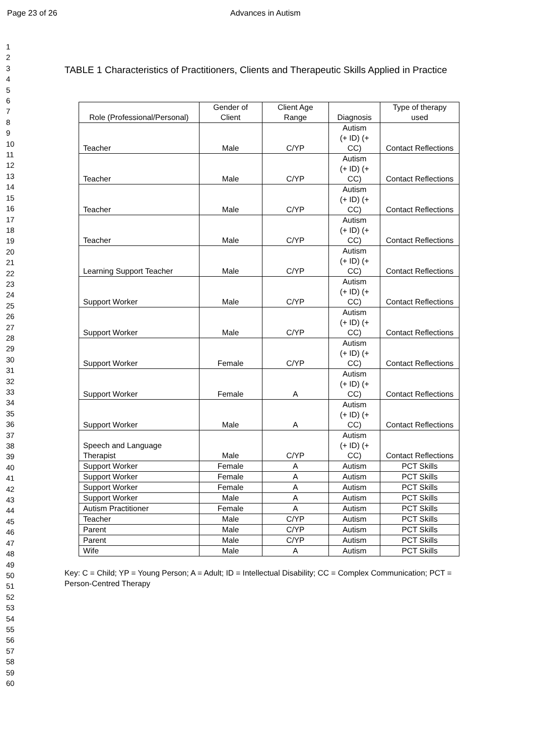Page 23 of 26 Advances in Autism
1
2
3
4
5
6
7
8
9
10
11
12
13
14
15
16
17
18
19
20
21
22
23
24
25
26
27
28
29
30
31
32
33
34
35
36
37
38
39
40
41
42
43
44
45
46
47
48
49
50
51
52
53
54
55
56
57
58
59
60
TABLE 1 Characteristics of Practitioners, Clients and Therapeutic Skills Applied in Practice
| Role (Professional/Personal) | Gender of Client | Client Age Range | Diagnosis | Type of therapy used |
| --- | --- | --- | --- | --- |
| Teacher | Male | C/YP | Autism (+ ID) (+ CC) | Contact Reflections |
| Teacher | Male | C/YP | Autism (+ ID) (+ CC) | Contact Reflections |
| Teacher | Male | C/YP | Autism (+ ID) (+ CC) | Contact Reflections |
| Teacher | Male | C/YP | Autism (+ ID) (+ CC) | Contact Reflections |
| Learning Support Teacher | Male | C/YP | Autism (+ ID) (+ CC) | Contact Reflections |
| Support Worker | Male | C/YP | Autism (+ ID) (+ CC) | Contact Reflections |
| Support Worker | Male | C/YP | Autism (+ ID) (+ CC) | Contact Reflections |
| Support Worker | Female | C/YP | Autism (+ ID) (+ CC) | Contact Reflections |
| Support Worker | Female | A | Autism (+ ID) (+ CC) | Contact Reflections |
| Support Worker | Male | A | Autism (+ ID) (+ CC) | Contact Reflections |
| Speech and Language Therapist | Male | C/YP | Autism (+ ID) (+ CC) | Contact Reflections |
| Support Worker | Female | A | Autism | PCT Skills |
| Support Worker | Female | A | Autism | PCT Skills |
| Support Worker | Female | A | Autism | PCT Skills |
| Support Worker | Male | A | Autism | PCT Skills |
| Autism Practitioner | Female | A | Autism | PCT Skills |
| Teacher | Male | C/YP | Autism | PCT Skills |
| Parent | Male | C/YP | Autism | PCT Skills |
| Parent | Male | C/YP | Autism | PCT Skills |
| Wife | Male | A | Autism | PCT Skills |
Key: C = Child; YP = Young Person; A = Adult; ID = Intellectual Disability; CC = Complex Communication; PCT = Person-Centred Therapy